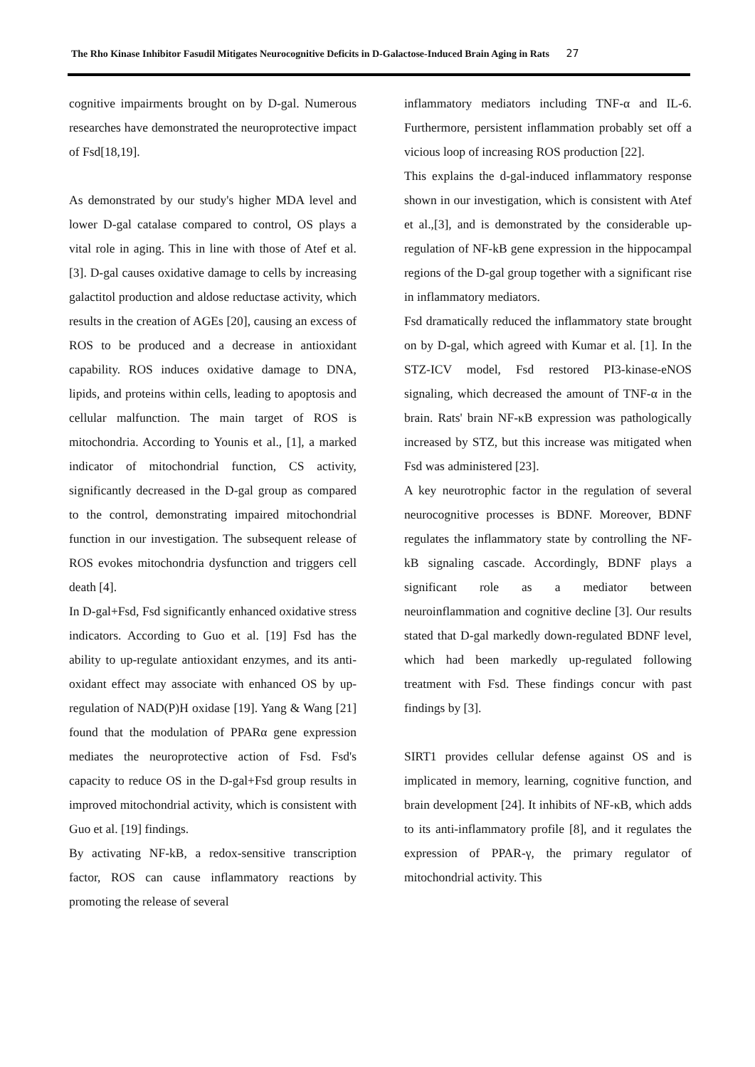The Rho Kinase Inhibitor Fasudil Mitigates Neurocognitive Deficits in D-Galactose-Induced Brain Aging in Rats 27
cognitive impairments brought on by D-gal. Numerous researches have demonstrated the neuroprotective impact of Fsd[18,19].
As demonstrated by our study's higher MDA level and lower D-gal catalase compared to control, OS plays a vital role in aging. This in line with those of Atef et al. [3]. D-gal causes oxidative damage to cells by increasing galactitol production and aldose reductase activity, which results in the creation of AGEs [20], causing an excess of ROS to be produced and a decrease in antioxidant capability. ROS induces oxidative damage to DNA, lipids, and proteins within cells, leading to apoptosis and cellular malfunction. The main target of ROS is mitochondria. According to Younis et al., [1], a marked indicator of mitochondrial function, CS activity, significantly decreased in the D-gal group as compared to the control, demonstrating impaired mitochondrial function in our investigation. The subsequent release of ROS evokes mitochondria dysfunction and triggers cell death [4].
In D-gal+Fsd, Fsd significantly enhanced oxidative stress indicators. According to Guo et al. [19] Fsd has the ability to up-regulate antioxidant enzymes, and its anti-oxidant effect may associate with enhanced OS by up-regulation of NAD(P)H oxidase [19]. Yang & Wang [21] found that the modulation of PPARα gene expression mediates the neuroprotective action of Fsd. Fsd's capacity to reduce OS in the D-gal+Fsd group results in improved mitochondrial activity, which is consistent with Guo et al. [19] findings.
By activating NF-kB, a redox-sensitive transcription factor, ROS can cause inflammatory reactions by promoting the release of several
inflammatory mediators including TNF-α and IL-6. Furthermore, persistent inflammation probably set off a vicious loop of increasing ROS production [22].
This explains the d-gal-induced inflammatory response shown in our investigation, which is consistent with Atef et al.,[3], and is demonstrated by the considerable up-regulation of NF-kB gene expression in the hippocampal regions of the D-gal group together with a significant rise in inflammatory mediators.
Fsd dramatically reduced the inflammatory state brought on by D-gal, which agreed with Kumar et al. [1]. In the STZ-ICV model, Fsd restored PI3-kinase-eNOS signaling, which decreased the amount of TNF-α in the brain. Rats' brain NF-κB expression was pathologically increased by STZ, but this increase was mitigated when Fsd was administered [23].
A key neurotrophic factor in the regulation of several neurocognitive processes is BDNF. Moreover, BDNF regulates the inflammatory state by controlling the NF-kB signaling cascade. Accordingly, BDNF plays a significant role as a mediator between neuroinflammation and cognitive decline [3]. Our results stated that D-gal markedly down-regulated BDNF level, which had been markedly up-regulated following treatment with Fsd. These findings concur with past findings by [3].
SIRT1 provides cellular defense against OS and is implicated in memory, learning, cognitive function, and brain development [24]. It inhibits of NF-κB, which adds to its anti-inflammatory profile [8], and it regulates the expression of PPAR-γ, the primary regulator of mitochondrial activity. This